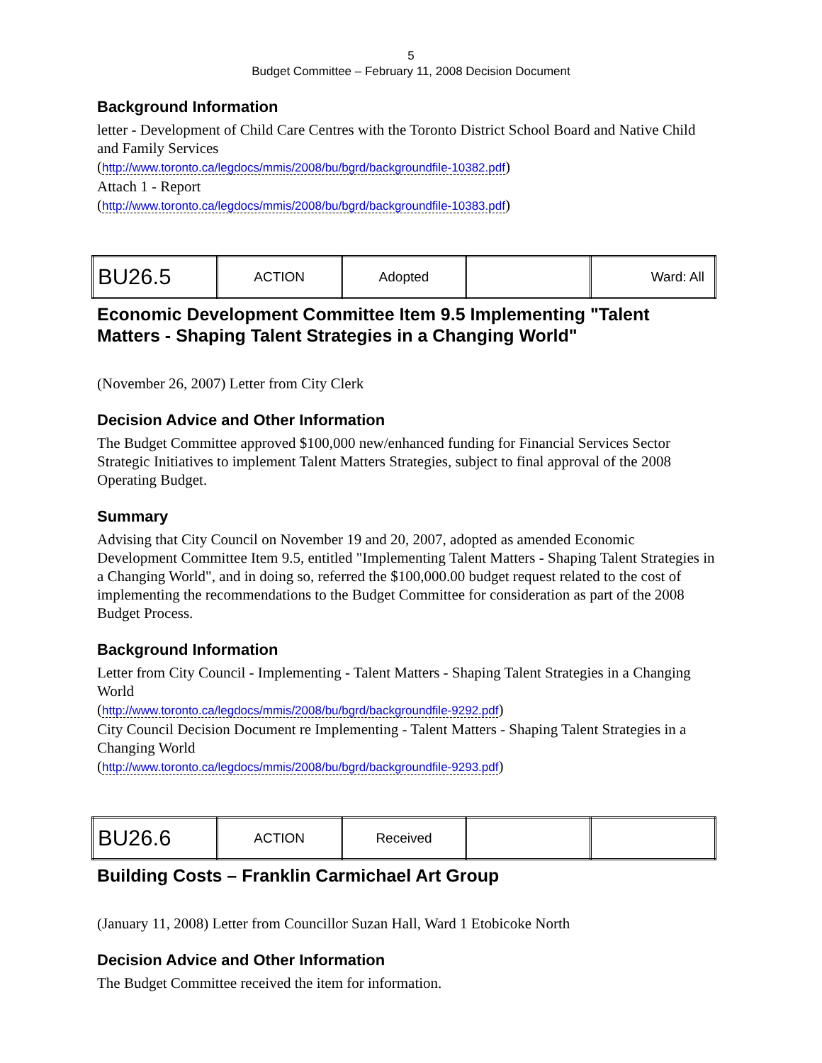5
Budget Committee – February 11, 2008 Decision Document
Background Information
letter - Development of Child Care Centres with the Toronto District School Board and Native Child and Family Services
(http://www.toronto.ca/legdocs/mmis/2008/bu/bgrd/backgroundfile-10382.pdf)
Attach 1 - Report
(http://www.toronto.ca/legdocs/mmis/2008/bu/bgrd/backgroundfile-10383.pdf)
| BU26.5 | ACTION | Adopted | | Ward: All |
Economic Development Committee Item 9.5 Implementing "Talent Matters - Shaping Talent Strategies in a Changing World"
(November 26, 2007) Letter from City Clerk
Decision Advice and Other Information
The Budget Committee approved $100,000 new/enhanced funding for Financial Services Sector Strategic Initiatives to implement Talent Matters Strategies, subject to final approval of the 2008 Operating Budget.
Summary
Advising that City Council on November 19 and 20, 2007, adopted as amended Economic Development Committee Item 9.5, entitled "Implementing Talent Matters - Shaping Talent Strategies in a Changing World", and in doing so, referred the $100,000.00 budget request related to the cost of implementing the recommendations to the Budget Committee for consideration as part of the 2008 Budget Process.
Background Information
Letter from City Council - Implementing - Talent Matters - Shaping Talent Strategies in a Changing World
(http://www.toronto.ca/legdocs/mmis/2008/bu/bgrd/backgroundfile-9292.pdf)
City Council Decision Document re Implementing - Talent Matters - Shaping Talent Strategies in a Changing World
(http://www.toronto.ca/legdocs/mmis/2008/bu/bgrd/backgroundfile-9293.pdf)
| BU26.6 | ACTION | Received | | |
Building Costs – Franklin Carmichael Art Group
(January 11, 2008) Letter from Councillor Suzan Hall, Ward 1 Etobicoke North
Decision Advice and Other Information
The Budget Committee received the item for information.